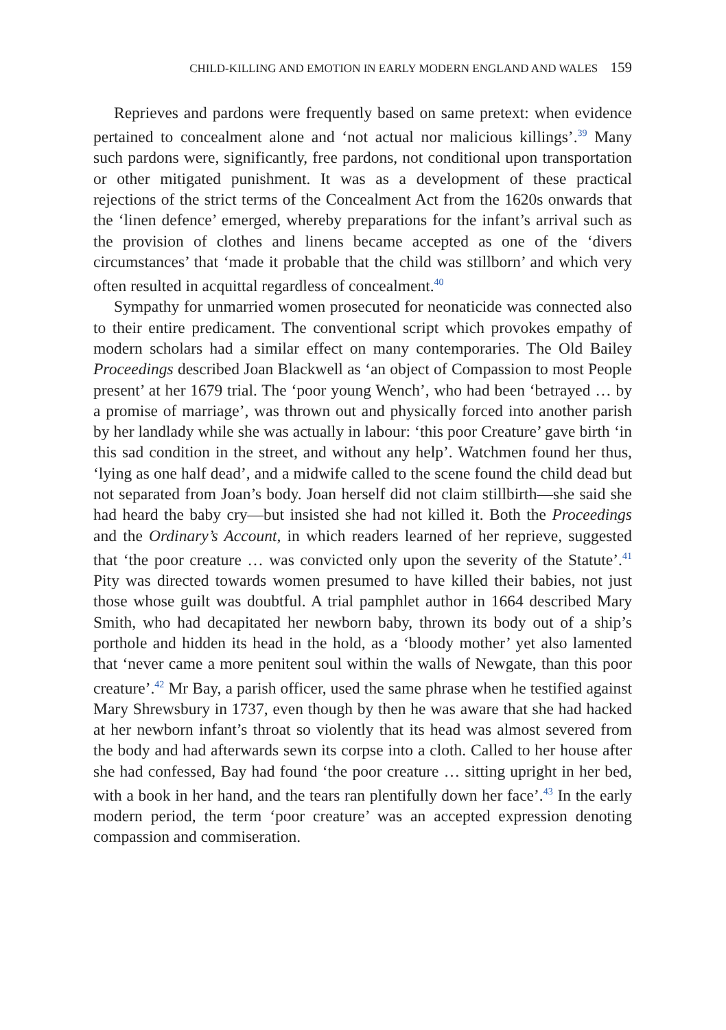CHILD-KILLING AND EMOTION IN EARLY MODERN ENGLAND AND WALES 159
Reprieves and pardons were frequently based on same pretext: when evidence pertained to concealment alone and ‘not actual nor malicious killings’.<sup>39</sup> Many such pardons were, significantly, free pardons, not conditional upon transportation or other mitigated punishment. It was as a development of these practical rejections of the strict terms of the Concealment Act from the 1620s onwards that the ‘linen defence’ emerged, whereby preparations for the infant’s arrival such as the provision of clothes and linens became accepted as one of the ‘divers circumstances’ that ‘made it probable that the child was stillborn’ and which very often resulted in acquittal regardless of concealment.<sup>40</sup>
Sympathy for unmarried women prosecuted for neonaticide was connected also to their entire predicament. The conventional script which provokes empathy of modern scholars had a similar effect on many contemporaries. The Old Bailey Proceedings described Joan Blackwell as ‘an object of Compassion to most People present’ at her 1679 trial. The ‘poor young Wench’, who had been ‘betrayed … by a promise of marriage’, was thrown out and physically forced into another parish by her landlady while she was actually in labour: ‘this poor Creature’ gave birth ‘in this sad condition in the street, and without any help’. Watchmen found her thus, ‘lying as one half dead’, and a midwife called to the scene found the child dead but not separated from Joan’s body. Joan herself did not claim stillbirth—she said she had heard the baby cry—but insisted she had not killed it. Both the Proceedings and the Ordinary’s Account, in which readers learned of her reprieve, suggested that ‘the poor creature … was convicted only upon the severity of the Statute’.<sup>41</sup> Pity was directed towards women presumed to have killed their babies, not just those whose guilt was doubtful. A trial pamphlet author in 1664 described Mary Smith, who had decapitated her newborn baby, thrown its body out of a ship’s porthole and hidden its head in the hold, as a ‘bloody mother’ yet also lamented that ‘never came a more penitent soul within the walls of Newgate, than this poor creature’.<sup>42</sup> Mr Bay, a parish officer, used the same phrase when he testified against Mary Shrewsbury in 1737, even though by then he was aware that she had hacked at her newborn infant’s throat so violently that its head was almost severed from the body and had afterwards sewn its corpse into a cloth. Called to her house after she had confessed, Bay had found ‘the poor creature … sitting upright in her bed, with a book in her hand, and the tears ran plentifully down her face’.<sup>43</sup> In the early modern period, the term ‘poor creature’ was an accepted expression denoting compassion and commiseration.